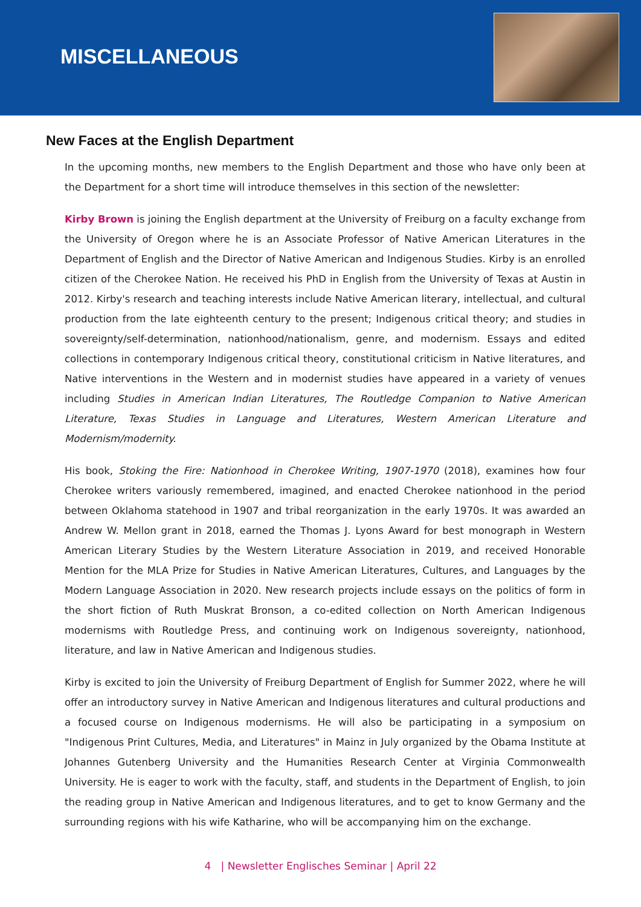MISCELLANEOUS
New Faces at the English Department
In the upcoming months, new members to the English Department and those who have only been at the Department for a short time will introduce themselves in this section of the newsletter:
Kirby Brown is joining the English department at the University of Freiburg on a faculty exchange from the University of Oregon where he is an Associate Professor of Native American Literatures in the Department of English and the Director of Native American and Indigenous Studies. Kirby is an enrolled citizen of the Cherokee Nation. He received his PhD in English from the University of Texas at Austin in 2012. Kirby's research and teaching interests include Native American literary, intellectual, and cultural production from the late eighteenth century to the present; Indigenous critical theory; and studies in sovereignty/self-determination, nationhood/nationalism, genre, and modernism. Essays and edited collections in contemporary Indigenous critical theory, constitutional criticism in Native literatures, and Native interventions in the Western and in modernist studies have appeared in a variety of venues including Studies in American Indian Literatures, The Routledge Companion to Native American Literature, Texas Studies in Language and Literatures, Western American Literature and Modernism/modernity.
His book, Stoking the Fire: Nationhood in Cherokee Writing, 1907-1970 (2018), examines how four Cherokee writers variously remembered, imagined, and enacted Cherokee nationhood in the period between Oklahoma statehood in 1907 and tribal reorganization in the early 1970s. It was awarded an Andrew W. Mellon grant in 2018, earned the Thomas J. Lyons Award for best monograph in Western American Literary Studies by the Western Literature Association in 2019, and received Honorable Mention for the MLA Prize for Studies in Native American Literatures, Cultures, and Languages by the Modern Language Association in 2020. New research projects include essays on the politics of form in the short fiction of Ruth Muskrat Bronson, a co-edited collection on North American Indigenous modernisms with Routledge Press, and continuing work on Indigenous sovereignty, nationhood, literature, and law in Native American and Indigenous studies.
Kirby is excited to join the University of Freiburg Department of English for Summer 2022, where he will offer an introductory survey in Native American and Indigenous literatures and cultural productions and a focused course on Indigenous modernisms. He will also be participating in a symposium on "Indigenous Print Cultures, Media, and Literatures" in Mainz in July organized by the Obama Institute at Johannes Gutenberg University and the Humanities Research Center at Virginia Commonwealth University. He is eager to work with the faculty, staff, and students in the Department of English, to join the reading group in Native American and Indigenous literatures, and to get to know Germany and the surrounding regions with his wife Katharine, who will be accompanying him on the exchange.
4 | Newsletter Englisches Seminar | April 22